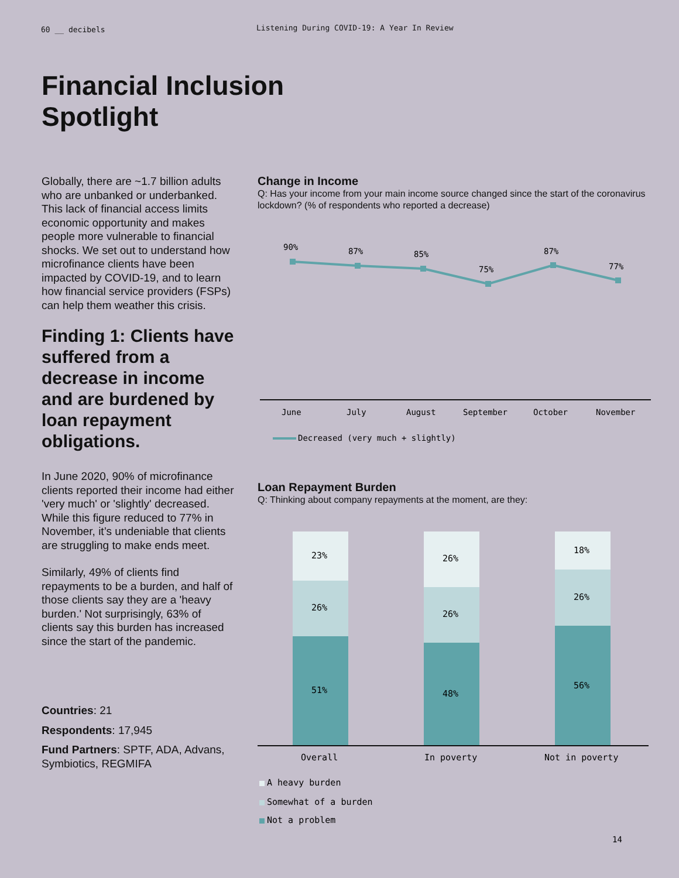60 __ decibels
Listening During COVID-19: A Year In Review
Financial Inclusion
Spotlight
Globally, there are ~1.7 billion adults who are unbanked or underbanked. This lack of financial access limits economic opportunity and makes people more vulnerable to financial shocks. We set out to understand how microfinance clients have been impacted by COVID-19, and to learn how financial service providers (FSPs) can help them weather this crisis.
Finding 1: Clients have suffered from a decrease in income and are burdened by loan repayment obligations.
In June 2020, 90% of microfinance clients reported their income had either 'very much' or 'slightly' decreased. While this figure reduced to 77% in November, it’s undeniable that clients are struggling to make ends meet.
Similarly, 49% of clients find repayments to be a burden, and half of those clients say they are a 'heavy burden.' Not surprisingly, 63% of clients say this burden has increased since the start of the pandemic.
Countries: 21
Respondents: 17,945
Fund Partners: SPTF, ADA, Advans, Symbiotics, REGMIFA
Change in Income
Q: Has your income from your main income source changed since the start of the coronavirus lockdown? (% of respondents who reported a decrease)
90%
87%
85%
75%
87%
77%
June
July
August
September
October
November
Decreased (very much + slightly)
Loan Repayment Burden
Q: Thinking about company repayments at the moment, are they:
23%
26%
51%
26%
26%
48%
18%
26%
56%
Overall
In poverty
Not in poverty
A heavy burden
Somewhat of a burden
Not a problem
14